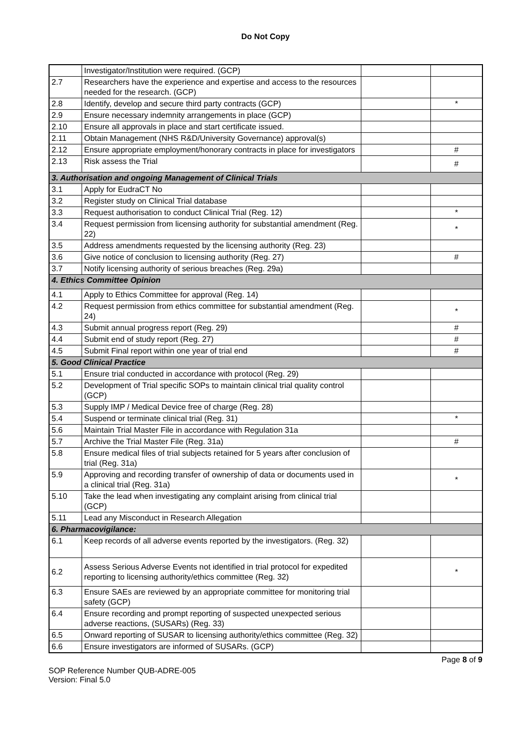Do Not Copy
| | Investigator/Institution were required. (GCP) | | |
| 2.7 | Researchers have the experience and expertise and access to the resources needed for the research. (GCP) | | |
| 2.8 | Identify, develop and secure third party contracts (GCP) | | * |
| 2.9 | Ensure necessary indemnity arrangements in place (GCP) | | |
| 2.10 | Ensure all approvals in place and start certificate issued. | | |
| 2.11 | Obtain Management (NHS R&D/University Governance) approval(s) | | |
| 2.12 | Ensure appropriate employment/honorary contracts in place for investigators | | # |
| 2.13 | Risk assess the Trial | | # |
| 3. Authorisation and ongoing Management of Clinical Trials | | | |
| 3.1 | Apply for EudraCT No | | |
| 3.2 | Register study on Clinical Trial database | | |
| 3.3 | Request authorisation to conduct Clinical Trial (Reg. 12) | | * |
| 3.4 | Request permission from licensing authority for substantial amendment (Reg. 22) | | * |
| 3.5 | Address amendments requested by the licensing authority (Reg. 23) | | |
| 3.6 | Give notice of conclusion to licensing authority (Reg. 27) | | # |
| 3.7 | Notify licensing authority of serious breaches (Reg. 29a) | | |
| 4. Ethics Committee Opinion | | | |
| 4.1 | Apply to Ethics Committee for approval (Reg. 14) | | |
| 4.2 | Request permission from ethics committee for substantial amendment (Reg. 24) | | * |
| 4.3 | Submit annual progress report (Reg. 29) | | # |
| 4.4 | Submit end of study report (Reg. 27) | | # |
| 4.5 | Submit Final report within one year of trial end | | # |
| 5. Good Clinical Practice | | | |
| 5.1 | Ensure trial conducted in accordance with protocol (Reg. 29) | | |
| 5.2 | Development of Trial specific SOPs to maintain clinical trial quality control (GCP) | | |
| 5.3 | Supply IMP / Medical Device free of charge (Reg. 28) | | |
| 5.4 | Suspend or terminate clinical trial (Reg. 31) | | * |
| 5.6 | Maintain Trial Master File in accordance with Regulation 31a | | |
| 5.7 | Archive the Trial Master File (Reg. 31a) | | # |
| 5.8 | Ensure medical files of trial subjects retained for 5 years after conclusion of trial (Reg. 31a) | | |
| 5.9 | Approving and recording transfer of ownership of data or documents used in a clinical trial (Reg. 31a) | | * |
| 5.10 | Take the lead when investigating any complaint arising from clinical trial (GCP) | | |
| 5.11 | Lead any Misconduct in Research Allegation | | |
| 6. Pharmacovigilance: | | | |
| 6.1 | Keep records of all adverse events reported by the investigators. (Reg. 32) | | |
| 6.2 | Assess Serious Adverse Events not identified in trial protocol for expedited reporting to licensing authority/ethics committee (Reg. 32) | | * |
| 6.3 | Ensure SAEs are reviewed by an appropriate committee for monitoring trial safety (GCP) | | |
| 6.4 | Ensure recording and prompt reporting of suspected unexpected serious adverse reactions, (SUSARs) (Reg. 33) | | |
| 6.5 | Onward reporting of SUSAR to licensing authority/ethics committee (Reg. 32) | | |
| 6.6 | Ensure investigators are informed of SUSARs. (GCP) | | |
SOP Reference Number QUB-ADRE-005
Version: Final 5.0
Page 8 of 9